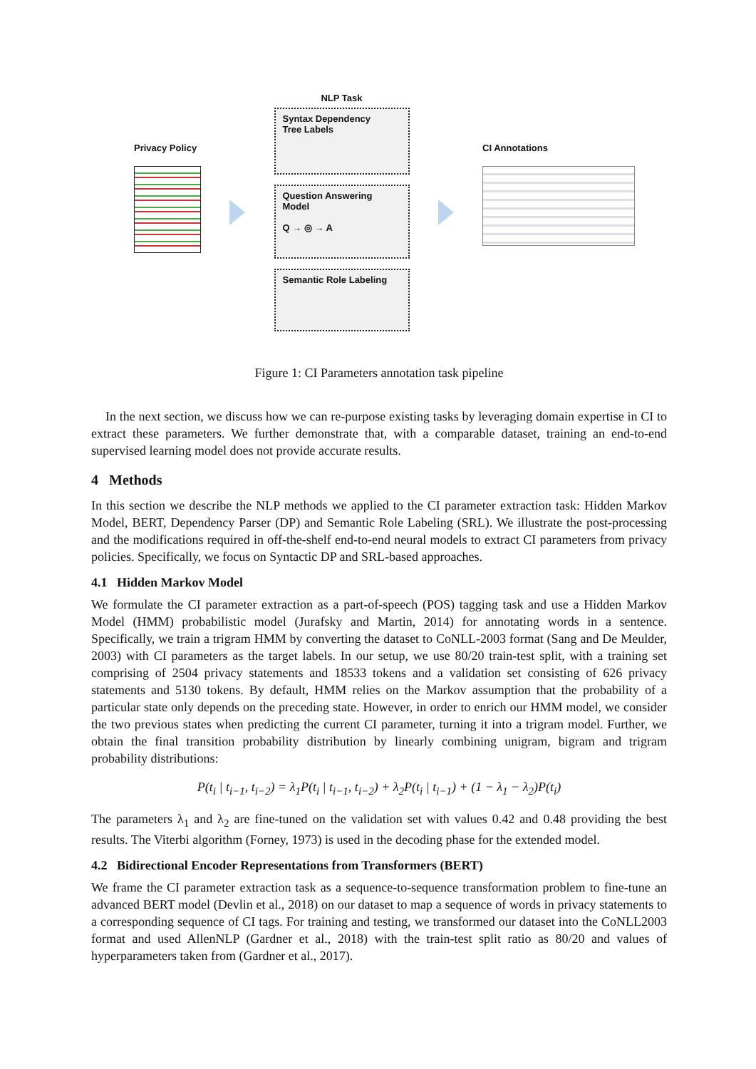Privacy Policy
NLP Task
Syntax Dependency
Tree Labels
Question Answering
Model
Q → ◎ → A
Semantic Role Labeling
CI Annotations
Figure 1: CI Parameters annotation task pipeline
In the next section, we discuss how we can re-purpose existing tasks by leveraging domain expertise in CI to extract these parameters. We further demonstrate that, with a comparable dataset, training an end-to-end supervised learning model does not provide accurate results.
4 Methods
In this section we describe the NLP methods we applied to the CI parameter extraction task: Hidden Markov Model, BERT, Dependency Parser (DP) and Semantic Role Labeling (SRL). We illustrate the post-processing and the modifications required in off-the-shelf end-to-end neural models to extract CI parameters from privacy policies. Specifically, we focus on Syntactic DP and SRL-based approaches.
4.1 Hidden Markov Model
We formulate the CI parameter extraction as a part-of-speech (POS) tagging task and use a Hidden Markov Model (HMM) probabilistic model (Jurafsky and Martin, 2014) for annotating words in a sentence. Specifically, we train a trigram HMM by converting the dataset to CoNLL-2003 format (Sang and De Meulder, 2003) with CI parameters as the target labels. In our setup, we use 80/20 train-test split, with a training set comprising of 2504 privacy statements and 18533 tokens and a validation set consisting of 626 privacy statements and 5130 tokens. By default, HMM relies on the Markov assumption that the probability of a particular state only depends on the preceding state. However, in order to enrich our HMM model, we consider the two previous states when predicting the current CI parameter, turning it into a trigram model. Further, we obtain the final transition probability distribution by linearly combining unigram, bigram and trigram probability distributions:
P(t<sub>i</sub> | t<sub>i−1</sub>, t<sub>i−2</sub>) = λ<sub>1</sub>P(t<sub>i</sub> | t<sub>i−1</sub>, t<sub>i−2</sub>) + λ<sub>2</sub>P(t<sub>i</sub> | t<sub>i−1</sub>) + (1 − λ<sub>1</sub> − λ<sub>2</sub>)P(t<sub>i</sub>)
The parameters λ<sub>1</sub> and λ<sub>2</sub> are fine-tuned on the validation set with values 0.42 and 0.48 providing the best results. The Viterbi algorithm (Forney, 1973) is used in the decoding phase for the extended model.
4.2 Bidirectional Encoder Representations from Transformers (BERT)
We frame the CI parameter extraction task as a sequence-to-sequence transformation problem to fine-tune an advanced BERT model (Devlin et al., 2018) on our dataset to map a sequence of words in privacy statements to a corresponding sequence of CI tags. For training and testing, we transformed our dataset into the CoNLL2003 format and used AllenNLP (Gardner et al., 2018) with the train-test split ratio as 80/20 and values of hyperparameters taken from (Gardner et al., 2017).